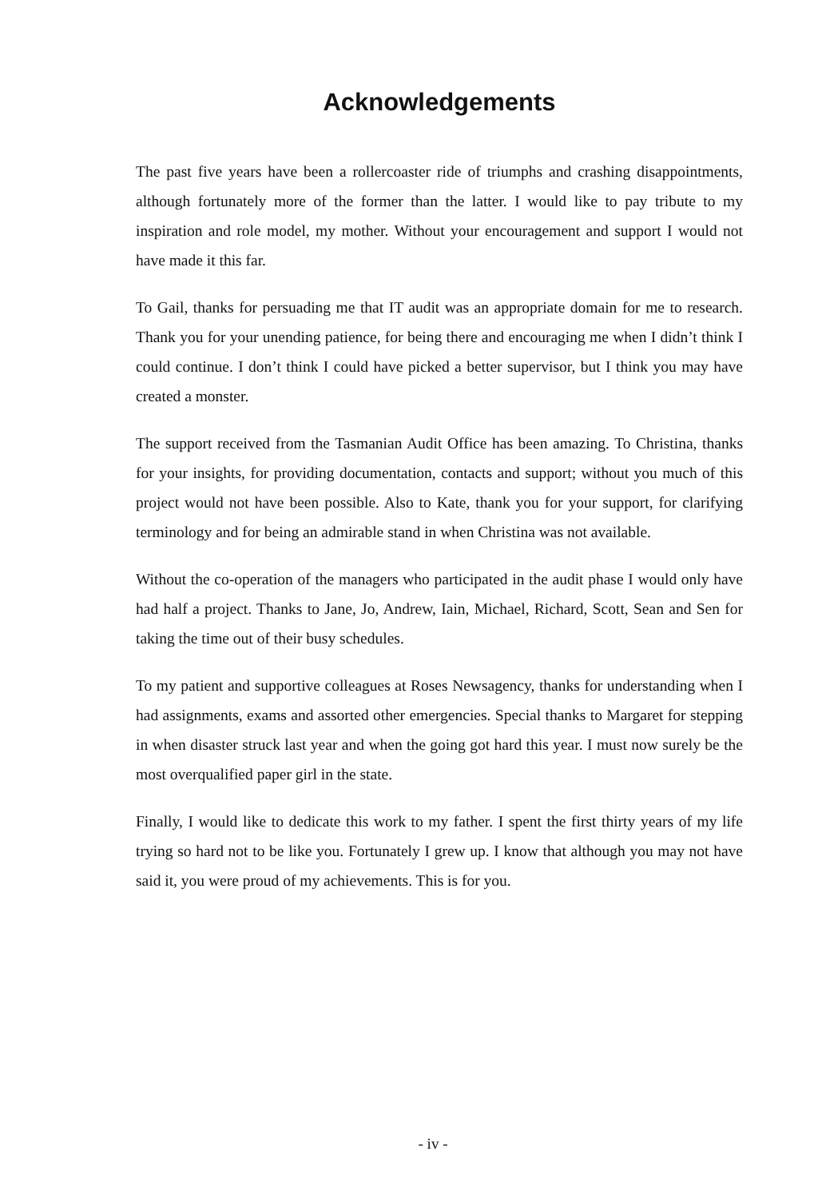Acknowledgements
The past five years have been a rollercoaster ride of triumphs and crashing disappointments, although fortunately more of the former than the latter. I would like to pay tribute to my inspiration and role model, my mother. Without your encouragement and support I would not have made it this far.
To Gail, thanks for persuading me that IT audit was an appropriate domain for me to research. Thank you for your unending patience, for being there and encouraging me when I didn’t think I could continue. I don’t think I could have picked a better supervisor, but I think you may have created a monster.
The support received from the Tasmanian Audit Office has been amazing. To Christina, thanks for your insights, for providing documentation, contacts and support; without you much of this project would not have been possible. Also to Kate, thank you for your support, for clarifying terminology and for being an admirable stand in when Christina was not available.
Without the co-operation of the managers who participated in the audit phase I would only have had half a project. Thanks to Jane, Jo, Andrew, Iain, Michael, Richard, Scott, Sean and Sen for taking the time out of their busy schedules.
To my patient and supportive colleagues at Roses Newsagency, thanks for understanding when I had assignments, exams and assorted other emergencies. Special thanks to Margaret for stepping in when disaster struck last year and when the going got hard this year. I must now surely be the most overqualified paper girl in the state.
Finally, I would like to dedicate this work to my father. I spent the first thirty years of my life trying so hard not to be like you. Fortunately I grew up. I know that although you may not have said it, you were proud of my achievements. This is for you.
- iv -